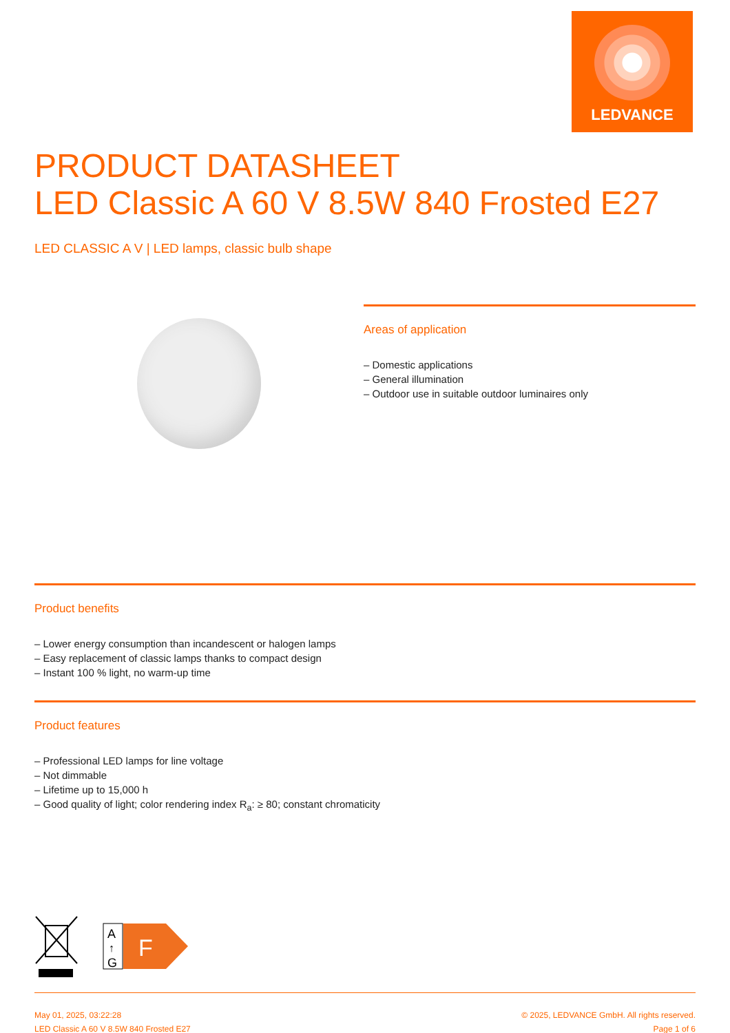LEDVANCE
PRODUCT DATASHEET
LED Classic A 60 V 8.5W 840 Frosted E27
LED CLASSIC A V | LED lamps, classic bulb shape
Areas of application
– Domestic applications
– General illumination
– Outdoor use in suitable outdoor luminaires only
Product benefits
– Lower energy consumption than incandescent or halogen lamps
– Easy replacement of classic lamps thanks to compact design
– Instant 100 % light, no warm-up time
Product features
– Professional LED lamps for line voltage
– Not dimmable
– Lifetime up to 15,000 h
– Good quality of light; color rendering index R<sub>a</sub>: ≥ 80; constant chromaticity
A
↑
G
F
May 01, 2025, 03:22:28
LED Classic A 60 V 8.5W 840 Frosted E27
© 2025, LEDVANCE GmbH. All rights reserved.
Page 1 of 6